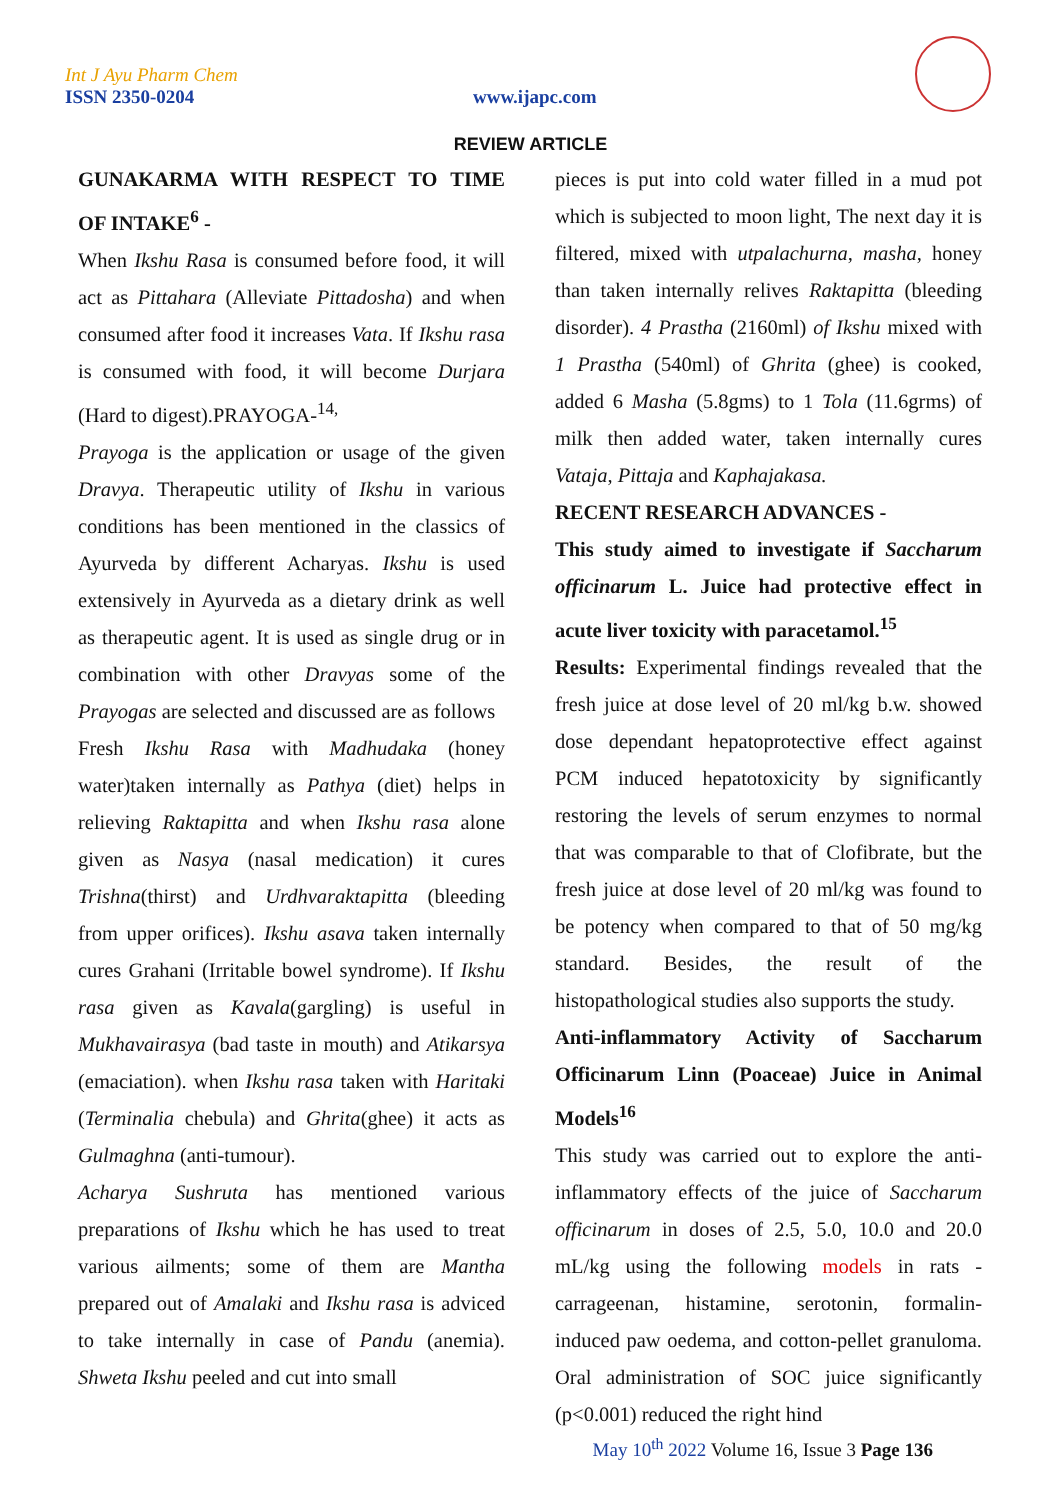Int J Ayu Pharm Chem
ISSN 2350-0204 www.ijapc.com
REVIEW ARTICLE
GUNAKARMA WITH RESPECT TO TIME OF INTAKE<sup>6</sup> -
When Ikshu Rasa is consumed before food, it will act as Pittahara (Alleviate Pittadosha) and when consumed after food it increases Vata. If Ikshu rasa is consumed with food, it will become Durjara (Hard to digest).PRAYOGA-<sup>14,</sup>
Prayoga is the application or usage of the given Dravya. Therapeutic utility of Ikshu in various conditions has been mentioned in the classics of Ayurveda by different Acharyas. Ikshu is used extensively in Ayurveda as a dietary drink as well as therapeutic agent. It is used as single drug or in combination with other Dravyas some of the Prayogas are selected and discussed are as follows
Fresh Ikshu Rasa with Madhudaka (honey water)taken internally as Pathya (diet) helps in relieving Raktapitta and when Ikshu rasa alone given as Nasya (nasal medication) it cures Trishna(thirst) and Urdhvaraktapitta (bleeding from upper orifices). Ikshu asava taken internally cures Grahani (Irritable bowel syndrome). If Ikshu rasa given as Kavala(gargling) is useful in Mukhavairasya (bad taste in mouth) and Atikarsya (emaciation). when Ikshu rasa taken with Haritaki (Terminalia chebula) and Ghrita(ghee) it acts as Gulmaghna (anti-tumour).
Acharya Sushruta has mentioned various preparations of Ikshu which he has used to treat various ailments; some of them are Mantha prepared out of Amalaki and Ikshu rasa is adviced to take internally in case of Pandu (anemia). Shweta Ikshu peeled and cut into small
pieces is put into cold water filled in a mud pot which is subjected to moon light, The next day it is filtered, mixed with utpalachurna, masha, honey than taken internally relives Raktapitta (bleeding disorder). 4 Prastha (2160ml) of Ikshu mixed with 1 Prastha (540ml) of Ghrita (ghee) is cooked, added 6 Masha (5.8gms) to 1 Tola (11.6grms) of milk then added water, taken internally cures Vataja, Pittaja and Kaphajakasa.
RECENT RESEARCH ADVANCES -
This study aimed to investigate if Saccharum officinarum L. Juice had protective effect in acute liver toxicity with paracetamol.<sup>15</sup>
Results: Experimental findings revealed that the fresh juice at dose level of 20 ml/kg b.w. showed dose dependant hepatoprotective effect against PCM induced hepatotoxicity by significantly restoring the levels of serum enzymes to normal that was comparable to that of Clofibrate, but the fresh juice at dose level of 20 ml/kg was found to be potency when compared to that of 50 mg/kg standard. Besides, the result of the histopathological studies also supports the study.
Anti-inflammatory Activity of Saccharum Officinarum Linn (Poaceae) Juice in Animal Models<sup>16</sup>
This study was carried out to explore the anti-inflammatory effects of the juice of Saccharum officinarum in doses of 2.5, 5.0, 10.0 and 20.0 mL/kg using the following models in rats - carrageenan, histamine, serotonin, formalin-induced paw oedema, and cotton-pellet granuloma. Oral administration of SOC juice significantly (p<0.001) reduced the right hind
May 10<sup>th</sup> 2022 Volume 16, Issue 3 Page 136